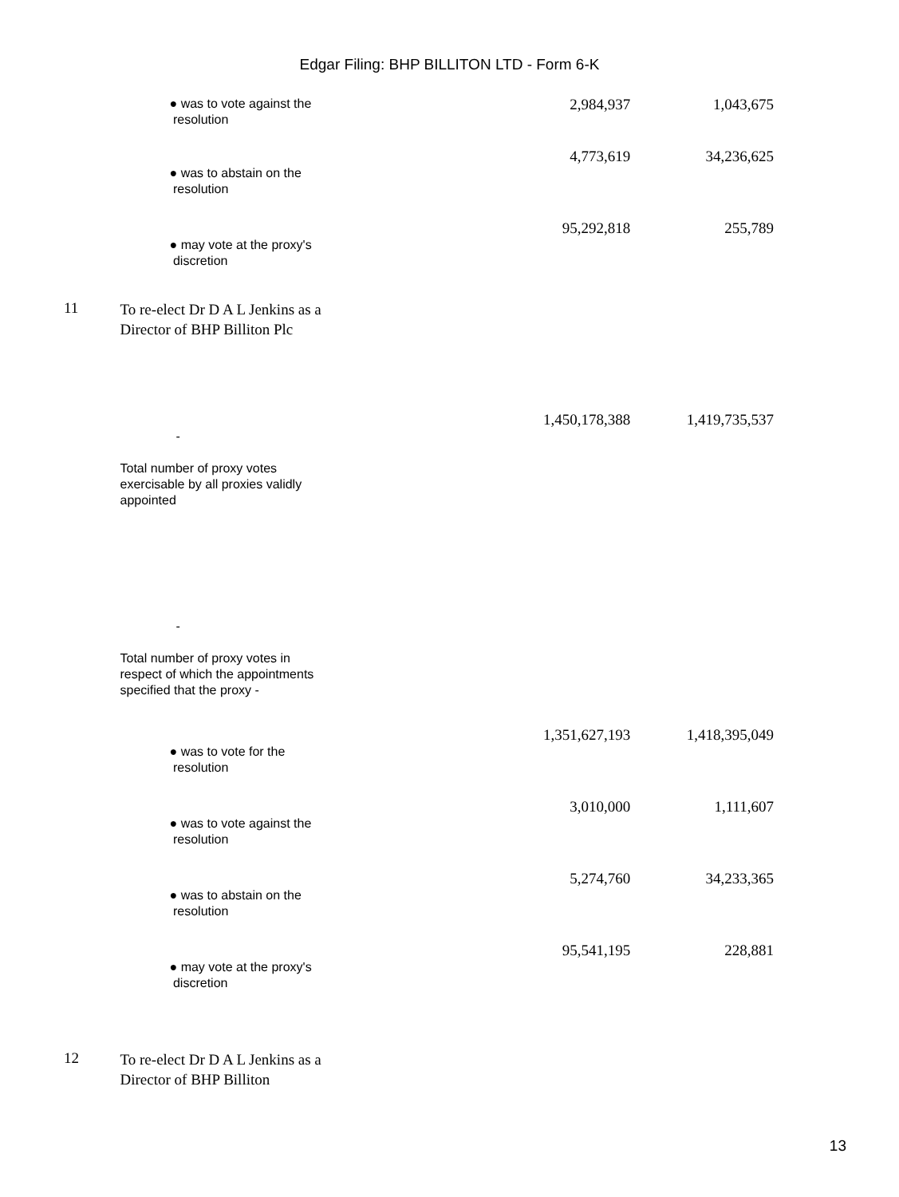Edgar Filing: BHP BILLITON LTD - Form 6-K
| | ● was to vote against the resolution | 2,984,937 | 1,043,675 |
| | ● was to abstain on the resolution | 4,773,619 | 34,236,625 |
| | ● may vote at the proxy's discretion | 95,292,818 | 255,789 |
| 11 | To re-elect Dr D A L Jenkins as a Director of BHP Billiton Plc | | |
| | - Total number of proxy votes exercisable by all proxies validly appointed | 1,450,178,388 | 1,419,735,537 |
| | - Total number of proxy votes in respect of which the appointments specified that the proxy - | | |
| | ● was to vote for the resolution | 1,351,627,193 | 1,418,395,049 |
| | ● was to vote against the resolution | 3,010,000 | 1,111,607 |
| | ● was to abstain on the resolution | 5,274,760 | 34,233,365 |
| | ● may vote at the proxy's discretion | 95,541,195 | 228,881 |
| 12 | To re-elect Dr D A L Jenkins as a Director of BHP Billiton | | |
13